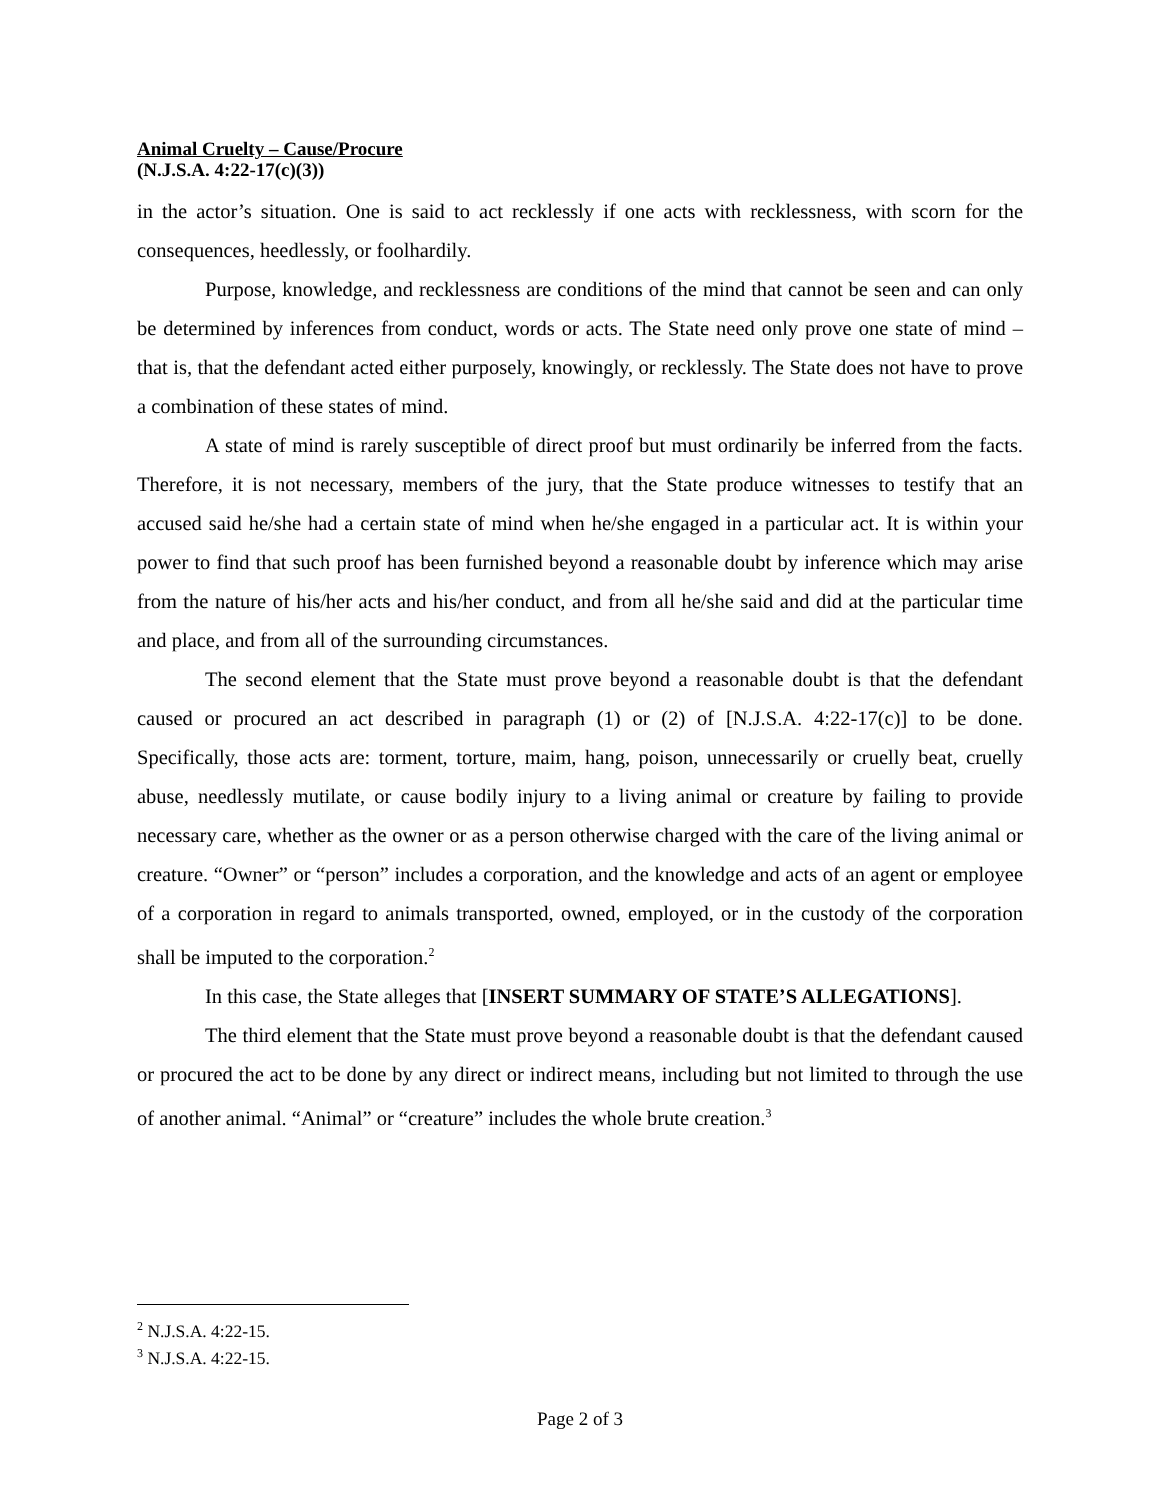Animal Cruelty – Cause/Procure
(N.J.S.A. 4:22-17(c)(3))
in the actor’s situation. One is said to act recklessly if one acts with recklessness, with scorn for the consequences, heedlessly, or foolhardily.
Purpose, knowledge, and recklessness are conditions of the mind that cannot be seen and can only be determined by inferences from conduct, words or acts. The State need only prove one state of mind – that is, that the defendant acted either purposely, knowingly, or recklessly. The State does not have to prove a combination of these states of mind.
A state of mind is rarely susceptible of direct proof but must ordinarily be inferred from the facts. Therefore, it is not necessary, members of the jury, that the State produce witnesses to testify that an accused said he/she had a certain state of mind when he/she engaged in a particular act. It is within your power to find that such proof has been furnished beyond a reasonable doubt by inference which may arise from the nature of his/her acts and his/her conduct, and from all he/she said and did at the particular time and place, and from all of the surrounding circumstances.
The second element that the State must prove beyond a reasonable doubt is that the defendant caused or procured an act described in paragraph (1) or (2) of [N.J.S.A. 4:22-17(c)] to be done. Specifically, those acts are: torment, torture, maim, hang, poison, unnecessarily or cruelly beat, cruelly abuse, needlessly mutilate, or cause bodily injury to a living animal or creature by failing to provide necessary care, whether as the owner or as a person otherwise charged with the care of the living animal or creature. “Owner” or “person” includes a corporation, and the knowledge and acts of an agent or employee of a corporation in regard to animals transported, owned, employed, or in the custody of the corporation shall be imputed to the corporation.<sup>2</sup>
In this case, the State alleges that [INSERT SUMMARY OF STATE’S ALLEGATIONS].
The third element that the State must prove beyond a reasonable doubt is that the defendant caused or procured the act to be done by any direct or indirect means, including but not limited to through the use of another animal. “Animal” or “creature” includes the whole brute creation.<sup>3</sup>
<sup>2</sup> N.J.S.A. 4:22-15.
<sup>3</sup> N.J.S.A. 4:22-15.
Page 2 of 3